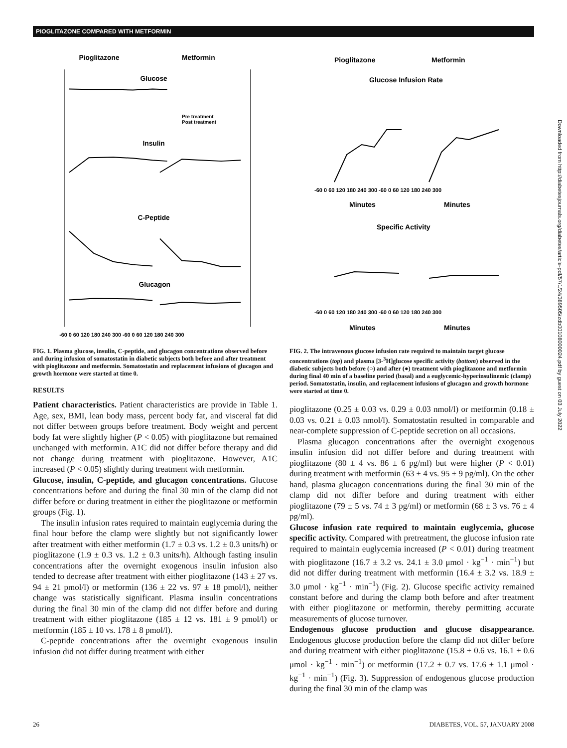PIOGLITAZONE COMPARED WITH METFORMIN
Pioglitazone
Metformin
Glucose
Insulin
C-Peptide
Glucagon
Pre treatment
Post treatment
-60 0 60 120 180 240 300 -60 0 60 120 180 240 300
FIG. 1. Plasma glucose, insulin, C-peptide, and glucagon concentrations observed before and during infusion of somatostatin in diabetic subjects both before and after treatment with pioglitazone and metformin. Somatostatin and replacement infusions of glucagon and growth hormone were started at time 0.
RESULTS
Patient characteristics. Patient characteristics are provide in Table 1. Age, sex, BMI, lean body mass, percent body fat, and visceral fat did not differ between groups before treatment. Body weight and percent body fat were slightly higher (P < 0.05) with pioglitazone but remained unchanged with metformin. A1C did not differ before therapy and did not change during treatment with pioglitazone. However, A1C increased (P < 0.05) slightly during treatment with metformin.
Glucose, insulin, C-peptide, and glucagon concentrations. Glucose concentrations before and during the final 30 min of the clamp did not differ before or during treatment in either the pioglitazone or metformin groups (Fig. 1).
The insulin infusion rates required to maintain euglycemia during the final hour before the clamp were slightly but not significantly lower after treatment with either metformin (1.7 ± 0.3 vs. 1.2 ± 0.3 units/h) or pioglitazone (1.9 ± 0.3 vs. 1.2 ± 0.3 units/h). Although fasting insulin concentrations after the overnight exogenous insulin infusion also tended to decrease after treatment with either pioglitazone (143 ± 27 vs. 94 ± 21 pmol/l) or metformin (136 ± 22 vs. 97 ± 18 pmol/l), neither change was statistically significant. Plasma insulin concentrations during the final 30 min of the clamp did not differ before and during treatment with either pioglitazone (185 ± 12 vs. 181 ± 9 pmol/l) or metformin (185 ± 10 vs. 178 ± 8 pmol/l).
C-peptide concentrations after the overnight exogenous insulin infusion did not differ during treatment with either
Pioglitazone
Metformin
Glucose Infusion Rate
Specific Activity
Minutes
Minutes
Minutes
Minutes
-60 0 60 120 180 240 300 -60 0 60 120 180 240 300
-60 0 60 120 180 240 300 -60 0 60 120 180 240 300
FIG. 2. The intravenous glucose infusion rate required to maintain target glucose concentrations (top) and plasma [3-<sup>3</sup>H]glucose specific activity (bottom) observed in the diabetic subjects both before (○) and after (●) treatment with pioglitazone and metformin during final 40 min of a baseline period (basal) and a euglycemic-hyperinsulinemic (clamp) period. Somatostatin, insulin, and replacement infusions of glucagon and growth hormone were started at time 0.
pioglitazone (0.25 ± 0.03 vs. 0.29 ± 0.03 nmol/l) or metformin (0.18 ± 0.03 vs. 0.21 ± 0.03 nmol/l). Somatostatin resulted in comparable and near-complete suppression of C-peptide secretion on all occasions.
Plasma glucagon concentrations after the overnight exogenous insulin infusion did not differ before and during treatment with pioglitazone (80 ± 4 vs. 86 ± 6 pg/ml) but were higher (P < 0.01) during treatment with metformin (63 ± 4 vs. 95 ± 9 pg/ml). On the other hand, plasma glucagon concentrations during the final 30 min of the clamp did not differ before and during treatment with either pioglitazone (79 ± 5 vs. 74 ± 3 pg/ml) or metformin (68 ± 3 vs. 76 ± 4 pg/ml).
Glucose infusion rate required to maintain euglycemia, glucose specific activity. Compared with pretreatment, the glucose infusion rate required to maintain euglycemia increased (P < 0.01) during treatment with pioglitazone (16.7 ± 3.2 vs. 24.1 ± 3.0 μmol · kg<sup>−1</sup> · min<sup>−1</sup>) but did not differ during treatment with metformin (16.4 ± 3.2 vs. 18.9 ± 3.0 μmol · kg<sup>−1</sup> · min<sup>−1</sup>) (Fig. 2). Glucose specific activity remained constant before and during the clamp both before and after treatment with either pioglitazone or metformin, thereby permitting accurate measurements of glucose turnover.
Endogenous glucose production and glucose disappearance. Endogenous glucose production before the clamp did not differ before and during treatment with either pioglitazone (15.8 ± 0.6 vs. 16.1 ± 0.6 μmol · kg<sup>−1</sup> · min<sup>−1</sup>) or metformin (17.2 ± 0.7 vs. 17.6 ± 1.1 μmol · kg<sup>−1</sup> · min<sup>−1</sup>) (Fig. 3). Suppression of endogenous glucose production during the final 30 min of the clamp was
26 DIABETES, VOL. 57, JANUARY 2008
Downloaded from http://diabetesjournals.org/diabetes/article-pdf/57/1/24/389505/zdb00108000024.pdf by guest on 03 July 2022